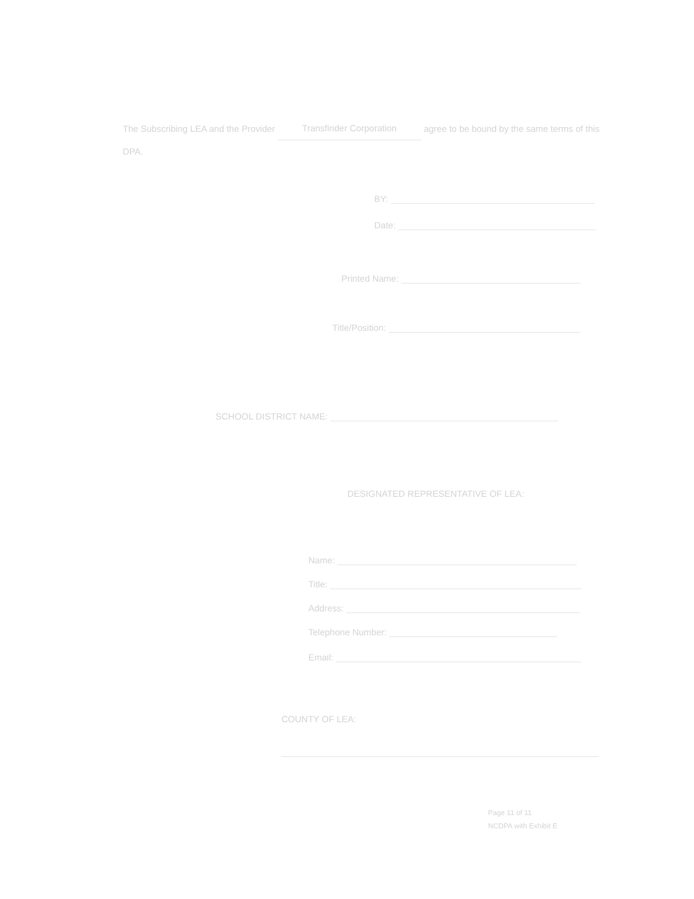The Subscribing LEA and the Provider Transfinder Corporation agree to be bound by the same terms of this DPA.
BY:
Date:
Printed Name:
Title/Position:
SCHOOL DISTRICT NAME:
DESIGNATED REPRESENTATIVE OF LEA:
Name:
Title:
Address:
Telephone Number:
Email:
COUNTY OF LEA:
Page 11 of 11
NCDPA with Exhibit E